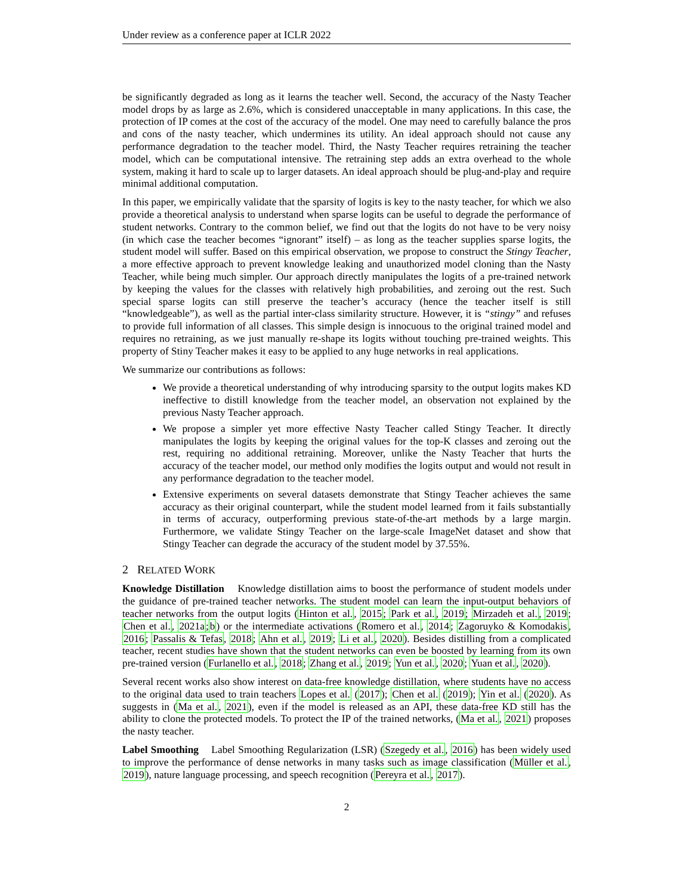Under review as a conference paper at ICLR 2022
be significantly degraded as long as it learns the teacher well. Second, the accuracy of the Nasty Teacher model drops by as large as 2.6%, which is considered unacceptable in many applications. In this case, the protection of IP comes at the cost of the accuracy of the model. One may need to carefully balance the pros and cons of the nasty teacher, which undermines its utility. An ideal approach should not cause any performance degradation to the teacher model. Third, the Nasty Teacher requires retraining the teacher model, which can be computational intensive. The retraining step adds an extra overhead to the whole system, making it hard to scale up to larger datasets. An ideal approach should be plug-and-play and require minimal additional computation.
In this paper, we empirically validate that the sparsity of logits is key to the nasty teacher, for which we also provide a theoretical analysis to understand when sparse logits can be useful to degrade the performance of student networks. Contrary to the common belief, we find out that the logits do not have to be very noisy (in which case the teacher becomes “ignorant” itself) – as long as the teacher supplies sparse logits, the student model will suffer. Based on this empirical observation, we propose to construct the Stingy Teacher, a more effective approach to prevent knowledge leaking and unauthorized model cloning than the Nasty Teacher, while being much simpler. Our approach directly manipulates the logits of a pre-trained network by keeping the values for the classes with relatively high probabilities, and zeroing out the rest. Such special sparse logits can still preserve the teacher’s accuracy (hence the teacher itself is still “knowledgeable”), as well as the partial inter-class similarity structure. However, it is “stingy” and refuses to provide full information of all classes. This simple design is innocuous to the original trained model and requires no retraining, as we just manually re-shape its logits without touching pre-trained weights. This property of Stiny Teacher makes it easy to be applied to any huge networks in real applications.
We summarize our contributions as follows:
We provide a theoretical understanding of why introducing sparsity to the output logits makes KD ineffective to distill knowledge from the teacher model, an observation not explained by the previous Nasty Teacher approach.
We propose a simpler yet more effective Nasty Teacher called Stingy Teacher. It directly manipulates the logits by keeping the original values for the top-K classes and zeroing out the rest, requiring no additional retraining. Moreover, unlike the Nasty Teacher that hurts the accuracy of the teacher model, our method only modifies the logits output and would not result in any performance degradation to the teacher model.
Extensive experiments on several datasets demonstrate that Stingy Teacher achieves the same accuracy as their original counterpart, while the student model learned from it fails substantially in terms of accuracy, outperforming previous state-of-the-art methods by a large margin. Furthermore, we validate Stingy Teacher on the large-scale ImageNet dataset and show that Stingy Teacher can degrade the accuracy of the student model by 37.55%.
2 RELATED WORK
Knowledge Distillation Knowledge distillation aims to boost the performance of student models under the guidance of pre-trained teacher networks. The student model can learn the input-output behaviors of teacher networks from the output logits (Hinton et al., 2015; Park et al., 2019; Mirzadeh et al., 2019; Chen et al., 2021a;b) or the intermediate activations (Romero et al., 2014; Zagoruyko & Komodakis, 2016; Passalis & Tefas, 2018; Ahn et al., 2019; Li et al., 2020). Besides distilling from a complicated teacher, recent studies have shown that the student networks can even be boosted by learning from its own pre-trained version (Furlanello et al., 2018; Zhang et al., 2019; Yun et al., 2020; Yuan et al., 2020).
Several recent works also show interest on data-free knowledge distillation, where students have no access to the original data used to train teachers Lopes et al. (2017); Chen et al. (2019); Yin et al. (2020). As suggests in (Ma et al., 2021), even if the model is released as an API, these data-free KD still has the ability to clone the protected models. To protect the IP of the trained networks, (Ma et al., 2021) proposes the nasty teacher.
Label Smoothing Label Smoothing Regularization (LSR) (Szegedy et al., 2016) has been widely used to improve the performance of dense networks in many tasks such as image classification (Müller et al., 2019), nature language processing, and speech recognition (Pereyra et al., 2017).
2